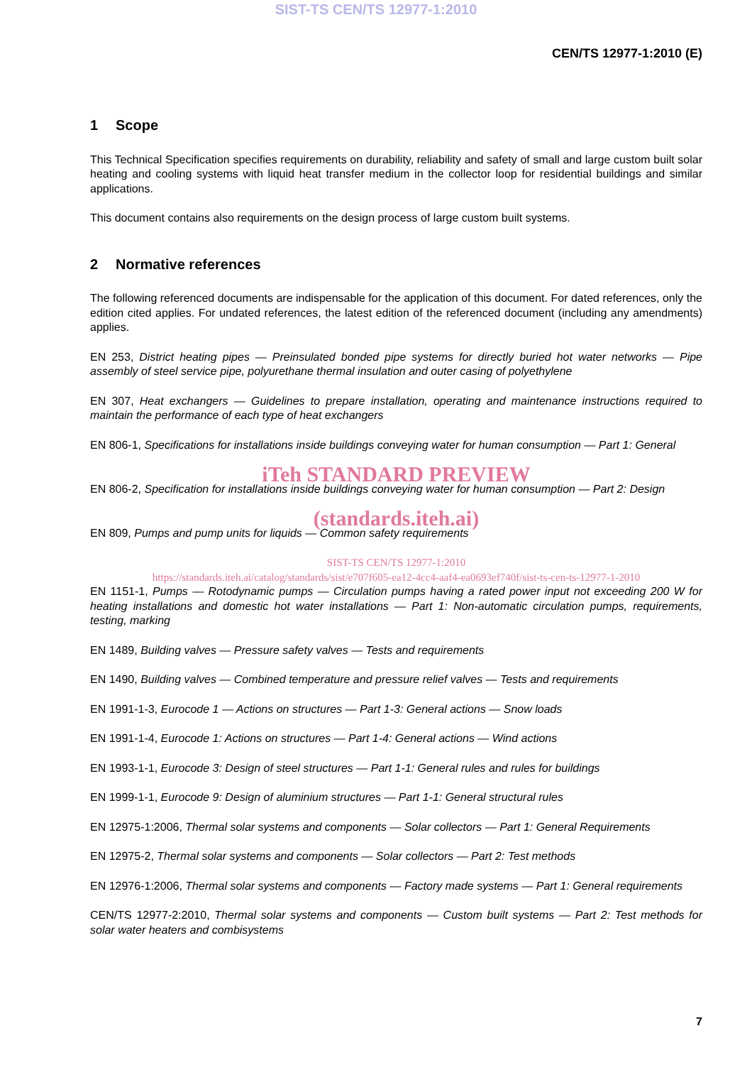SIST-TS CEN/TS 12977-1:2010
CEN/TS 12977-1:2010 (E)
1 Scope
This Technical Specification specifies requirements on durability, reliability and safety of small and large custom built solar heating and cooling systems with liquid heat transfer medium in the collector loop for residential buildings and similar applications.
This document contains also requirements on the design process of large custom built systems.
2 Normative references
The following referenced documents are indispensable for the application of this document. For dated references, only the edition cited applies. For undated references, the latest edition of the referenced document (including any amendments) applies.
EN 253, District heating pipes — Preinsulated bonded pipe systems for directly buried hot water networks — Pipe assembly of steel service pipe, polyurethane thermal insulation and outer casing of polyethylene
EN 307, Heat exchangers — Guidelines to prepare installation, operating and maintenance instructions required to maintain the performance of each type of heat exchangers
EN 806-1, Specifications for installations inside buildings conveying water for human consumption — Part 1: General
iTeh STANDARD PREVIEW
EN 806-2, Specification for installations inside buildings conveying water for human consumption — Part 2: Design
(standards.iteh.ai)
EN 809, Pumps and pump units for liquids — Common safety requirements
SIST-TS CEN/TS 12977-1:2010
https://standards.iteh.ai/catalog/standards/sist/e707f605-ea12-4cc4-aaf4-ea0693ef740f/sist-ts-cen-ts-12977-1-2010
EN 1151-1, Pumps — Rotodynamic pumps — Circulation pumps having a rated power input not exceeding 200 W for heating installations and domestic hot water installations — Part 1: Non-automatic circulation pumps, requirements, testing, marking
EN 1489, Building valves — Pressure safety valves — Tests and requirements
EN 1490, Building valves — Combined temperature and pressure relief valves — Tests and requirements
EN 1991-1-3, Eurocode 1 — Actions on structures — Part 1-3: General actions — Snow loads
EN 1991-1-4, Eurocode 1: Actions on structures — Part 1-4: General actions — Wind actions
EN 1993-1-1, Eurocode 3: Design of steel structures — Part 1-1: General rules and rules for buildings
EN 1999-1-1, Eurocode 9: Design of aluminium structures — Part 1-1: General structural rules
EN 12975-1:2006, Thermal solar systems and components — Solar collectors — Part 1: General Requirements
EN 12975-2, Thermal solar systems and components — Solar collectors — Part 2: Test methods
EN 12976-1:2006, Thermal solar systems and components — Factory made systems — Part 1: General requirements
CEN/TS 12977-2:2010, Thermal solar systems and components — Custom built systems — Part 2: Test methods for solar water heaters and combisystems
7